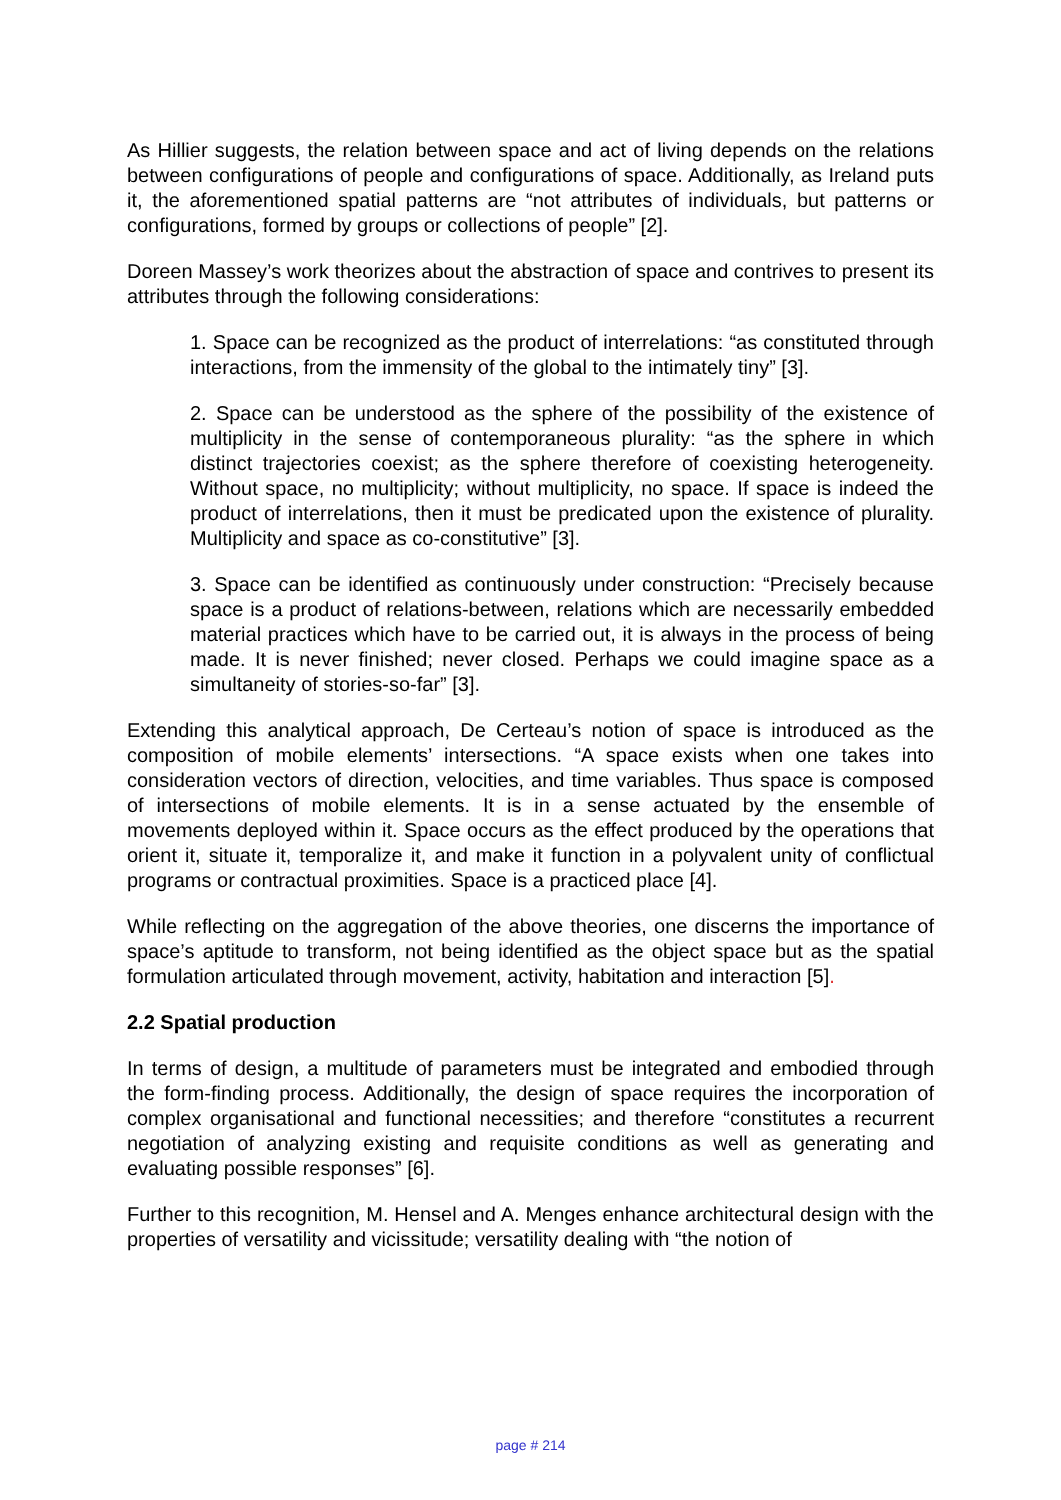As Hillier suggests, the relation between space and act of living depends on the relations between configurations of people and configurations of space. Additionally, as Ireland puts it, the aforementioned spatial patterns are “not attributes of individuals, but patterns or configurations, formed by groups or collections of people” [2].
Doreen Massey’s work theorizes about the abstraction of space and contrives to present its attributes through the following considerations:
1. Space can be recognized as the product of interrelations: “as constituted through interactions, from the immensity of the global to the intimately tiny” [3].
2. Space can be understood as the sphere of the possibility of the existence of multiplicity in the sense of contemporaneous plurality: “as the sphere in which distinct trajectories coexist; as the sphere therefore of coexisting heterogeneity. Without space, no multiplicity; without multiplicity, no space. If space is indeed the product of interrelations, then it must be predicated upon the existence of plurality. Multiplicity and space as co-constitutive” [3].
3. Space can be identified as continuously under construction: “Precisely because space is a product of relations-between, relations which are necessarily embedded material practices which have to be carried out, it is always in the process of being made. It is never finished; never closed. Perhaps we could imagine space as a simultaneity of stories-so-far” [3].
Extending this analytical approach, De Certeau’s notion of space is introduced as the composition of mobile elements’ intersections. “A space exists when one takes into consideration vectors of direction, velocities, and time variables. Thus space is composed of intersections of mobile elements. It is in a sense actuated by the ensemble of movements deployed within it. Space occurs as the effect produced by the operations that orient it, situate it, temporalize it, and make it function in a polyvalent unity of conflictual programs or contractual proximities. Space is a practiced place [4].
While reflecting on the aggregation of the above theories, one discerns the importance of space’s aptitude to transform, not being identified as the object space but as the spatial formulation articulated through movement, activity, habitation and interaction [5].
2.2 Spatial production
In terms of design, a multitude of parameters must be integrated and embodied through the form-finding process. Additionally, the design of space requires the incorporation of complex organisational and functional necessities; and therefore “constitutes a recurrent negotiation of analyzing existing and requisite conditions as well as generating and evaluating possible responses” [6].
Further to this recognition, M. Hensel and A. Menges enhance architectural design with the properties of versatility and vicissitude; versatility dealing with “the notion of
page # 214